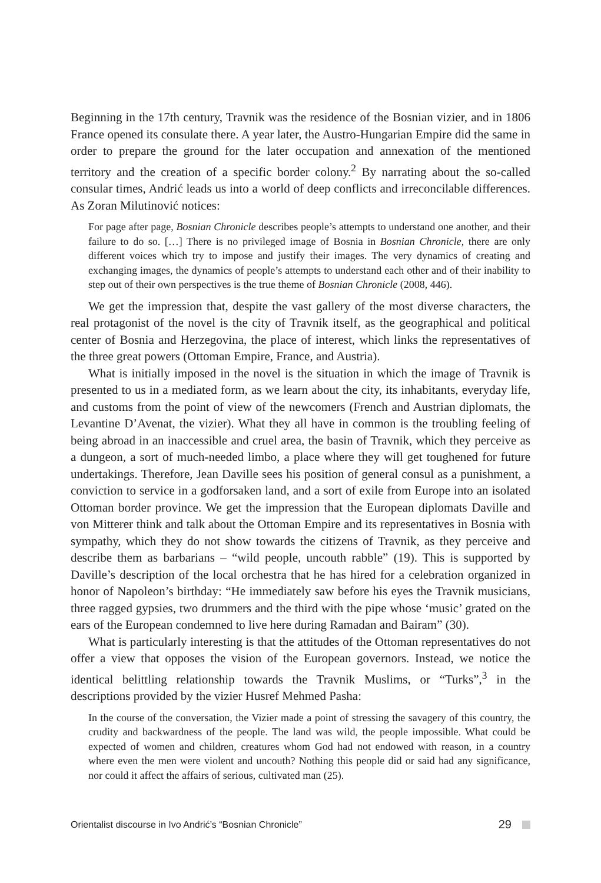Beginning in the 17th century, Travnik was the residence of the Bosnian vizier, and in 1806 France opened its consulate there. A year later, the Austro-Hungarian Empire did the same in order to prepare the ground for the later occupation and annexation of the mentioned territory and the creation of a specific border colony.<sup>2</sup> By narrating about the so-called consular times, Andrić leads us into a world of deep conflicts and irreconcilable differences. As Zoran Milutinović notices:
For page after page, Bosnian Chronicle describes people’s attempts to understand one another, and their failure to do so. […] There is no privileged image of Bosnia in Bosnian Chronicle, there are only different voices which try to impose and justify their images. The very dynamics of creating and exchanging images, the dynamics of people’s attempts to understand each other and of their inability to step out of their own perspectives is the true theme of Bosnian Chronicle (2008, 446).
We get the impression that, despite the vast gallery of the most diverse characters, the real protagonist of the novel is the city of Travnik itself, as the geographical and political center of Bosnia and Herzegovina, the place of interest, which links the representatives of the three great powers (Ottoman Empire, France, and Austria).
What is initially imposed in the novel is the situation in which the image of Travnik is presented to us in a mediated form, as we learn about the city, its inhabitants, everyday life, and customs from the point of view of the newcomers (French and Austrian diplomats, the Levantine D’Avenat, the vizier). What they all have in common is the troubling feeling of being abroad in an inaccessible and cruel area, the basin of Travnik, which they perceive as a dungeon, a sort of much-needed limbo, a place where they will get toughened for future undertakings. Therefore, Jean Daville sees his position of general consul as a punishment, a conviction to service in a godforsaken land, and a sort of exile from Europe into an isolated Ottoman border province. We get the impression that the European diplomats Daville and von Mitterer think and talk about the Ottoman Empire and its representatives in Bosnia with sympathy, which they do not show towards the citizens of Travnik, as they perceive and describe them as barbarians – “wild people, uncouth rabble” (19). This is supported by Daville’s description of the local orchestra that he has hired for a celebration organized in honor of Napoleon’s birthday: “He immediately saw before his eyes the Travnik musicians, three ragged gypsies, two drummers and the third with the pipe whose ‘music’ grated on the ears of the European condemned to live here during Ramadan and Bairam” (30).
What is particularly interesting is that the attitudes of the Ottoman representatives do not offer a view that opposes the vision of the European governors. Instead, we notice the identical belittling relationship towards the Travnik Muslims, or “Turks”,<sup>3</sup> in the descriptions provided by the vizier Husref Mehmed Pasha:
In the course of the conversation, the Vizier made a point of stressing the savagery of this country, the crudity and backwardness of the people. The land was wild, the people impossible. What could be expected of women and children, creatures whom God had not endowed with reason, in a country where even the men were violent and uncouth? Nothing this people did or said had any significance, nor could it affect the affairs of serious, cultivated man (25).
Orientalist discourse in Ivo Andrić’s “Bosnian Chronicle” 29